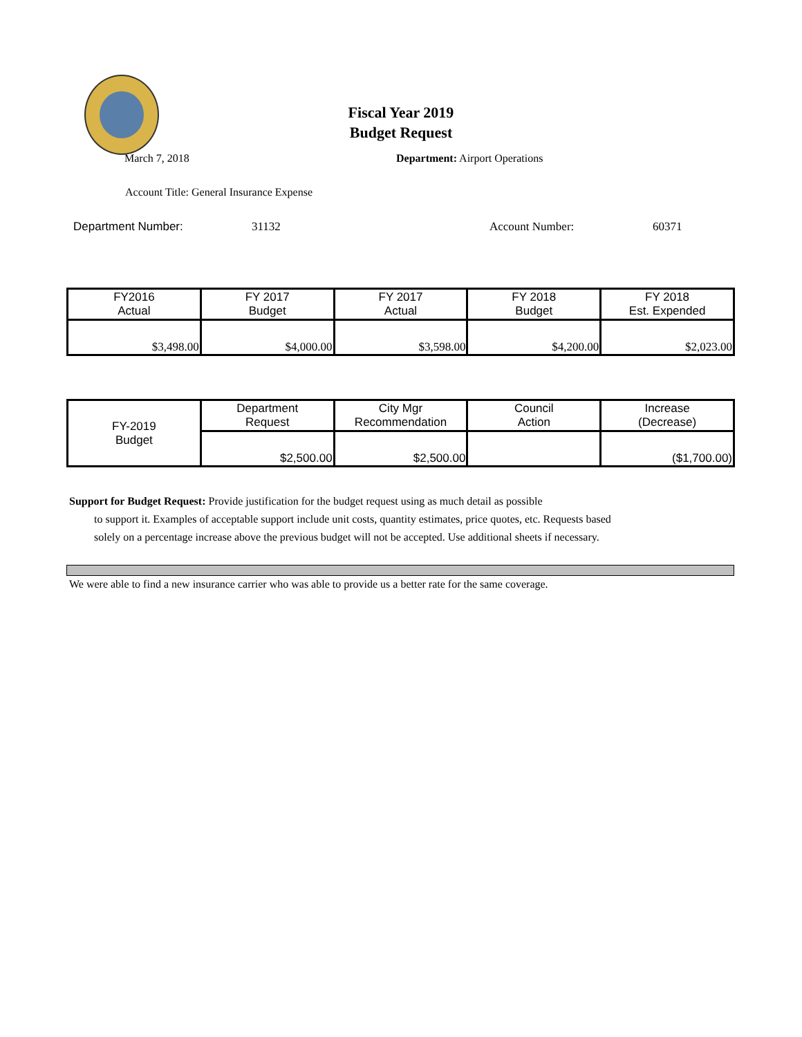Fiscal Year 2019
Budget Request
March 7, 2018 Department: Airport Operations
Account Title: General Insurance Expense
Department Number: 31132 Account Number: 60371
| FY2016 Actual | FY 2017 Budget | FY 2017 Actual | FY 2018 Budget | FY 2018 Est. Expended |
| $3,498.00 | $4,000.00 | $3,598.00 | $4,200.00 | $2,023.00 |
| FY-2019 Budget | Department Request | City Mgr Recommendation | Council Action | Increase (Decrease) |
| | $2,500.00 | $2,500.00 | | ($1,700.00) |
Support for Budget Request: Provide justification for the budget request using as much detail as possible
to support it. Examples of acceptable support include unit costs, quantity estimates, price quotes, etc. Requests based solely on a percentage increase above the previous budget will not be accepted. Use additional sheets if necessary.
We were able to find a new insurance carrier who was able to provide us a better rate for the same coverage.